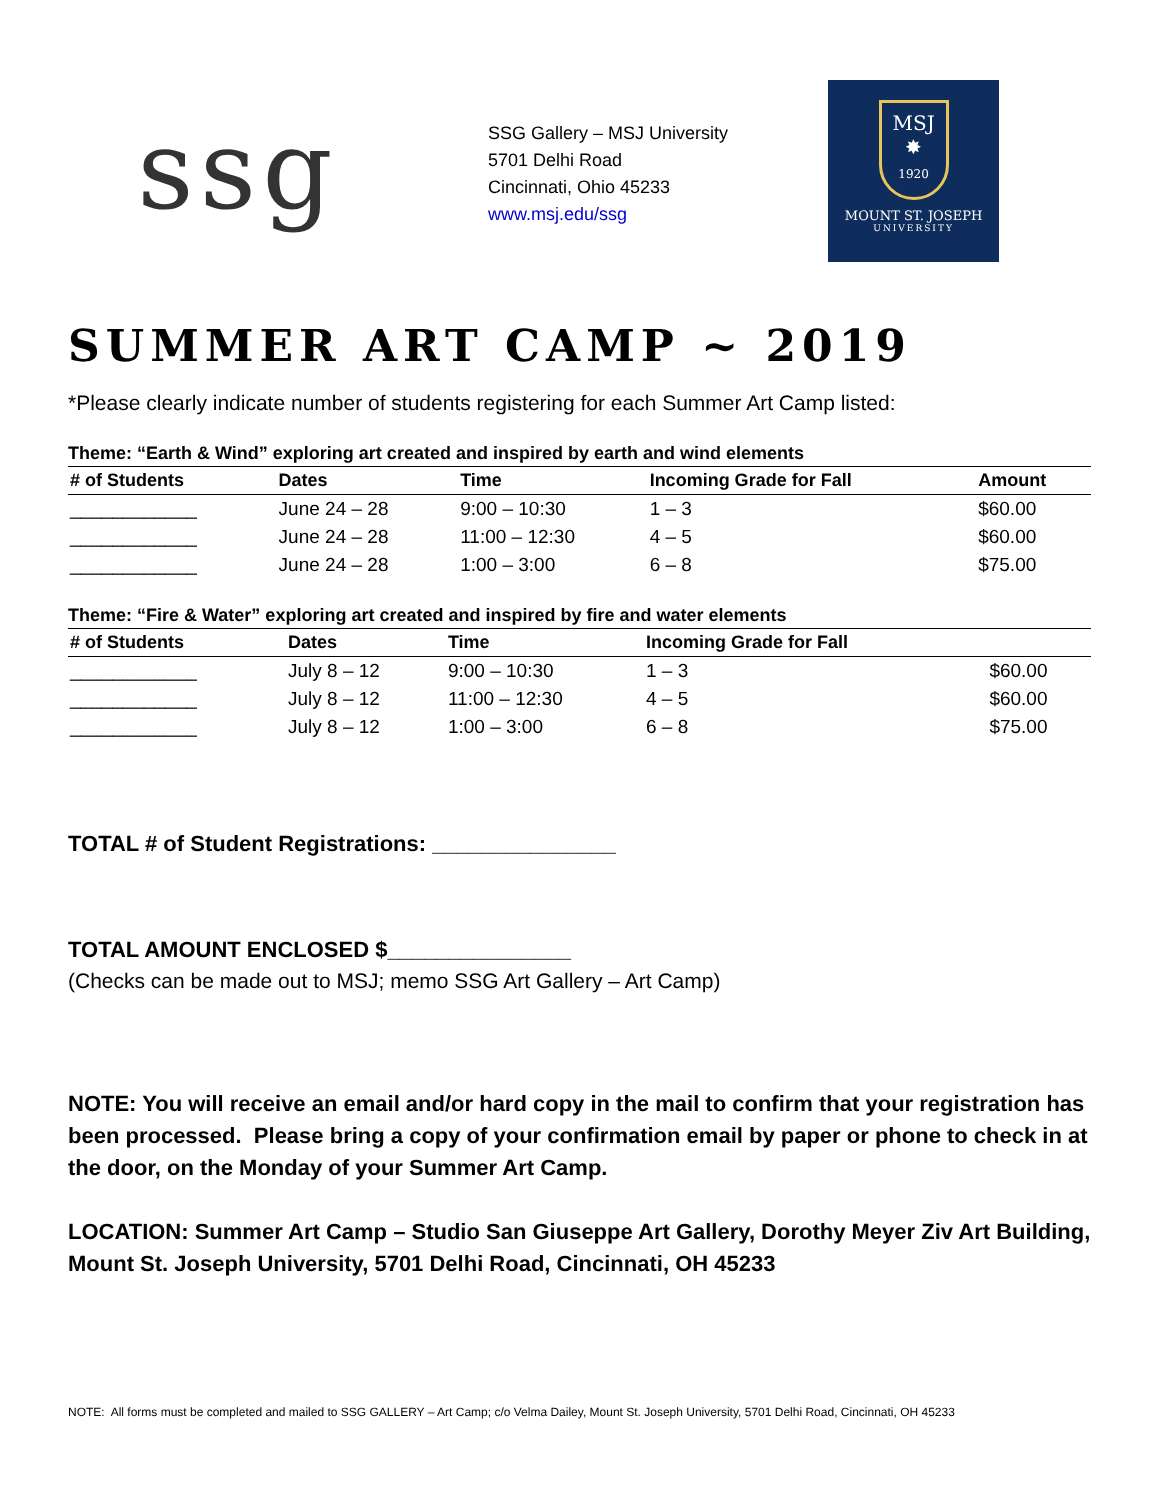ssg
SSG Gallery – MSJ University
5701 Delhi Road
Cincinnati, Ohio 45233
www.msj.edu/ssg
MSJ
✸
1920
MOUNT ST. JOSEPH
UNIVERSITY
SUMMER ART CAMP ~ 2019
*Please clearly indicate number of students registering for each Summer Art Camp listed:
Theme: “Earth & Wind” exploring art created and inspired by earth and wind elements
| # of Students | Dates | Time | Incoming Grade for Fall | Amount |
| --- | --- | --- | --- | --- |
| ____________ | June 24 – 28 | 9:00 – 10:30 | 1 – 3 | $60.00 |
| ____________ | June 24 – 28 | 11:00 – 12:30 | 4 – 5 | $60.00 |
| ____________ | June 24 – 28 | 1:00 – 3:00 | 6 – 8 | $75.00 |
Theme: “Fire & Water” exploring art created and inspired by fire and water elements
| # of Students | Dates | Time | Incoming Grade for Fall | |
| --- | --- | --- | --- | --- |
| ____________ | July 8 – 12 | 9:00 – 10:30 | 1 – 3 | $60.00 |
| ____________ | July 8 – 12 | 11:00 – 12:30 | 4 – 5 | $60.00 |
| ____________ | July 8 – 12 | 1:00 – 3:00 | 6 – 8 | $75.00 |
TOTAL # of Student Registrations: _______________
TOTAL AMOUNT ENCLOSED $_______________
(Checks can be made out to MSJ; memo SSG Art Gallery – Art Camp)
NOTE: You will receive an email and/or hard copy in the mail to confirm that your registration has been processed. Please bring a copy of your confirmation email by paper or phone to check in at the door, on the Monday of your Summer Art Camp.
LOCATION: Summer Art Camp – Studio San Giuseppe Art Gallery, Dorothy Meyer Ziv Art Building, Mount St. Joseph University, 5701 Delhi Road, Cincinnati, OH 45233
NOTE: All forms must be completed and mailed to SSG GALLERY – Art Camp; c/o Velma Dailey, Mount St. Joseph University, 5701 Delhi Road, Cincinnati, OH 45233